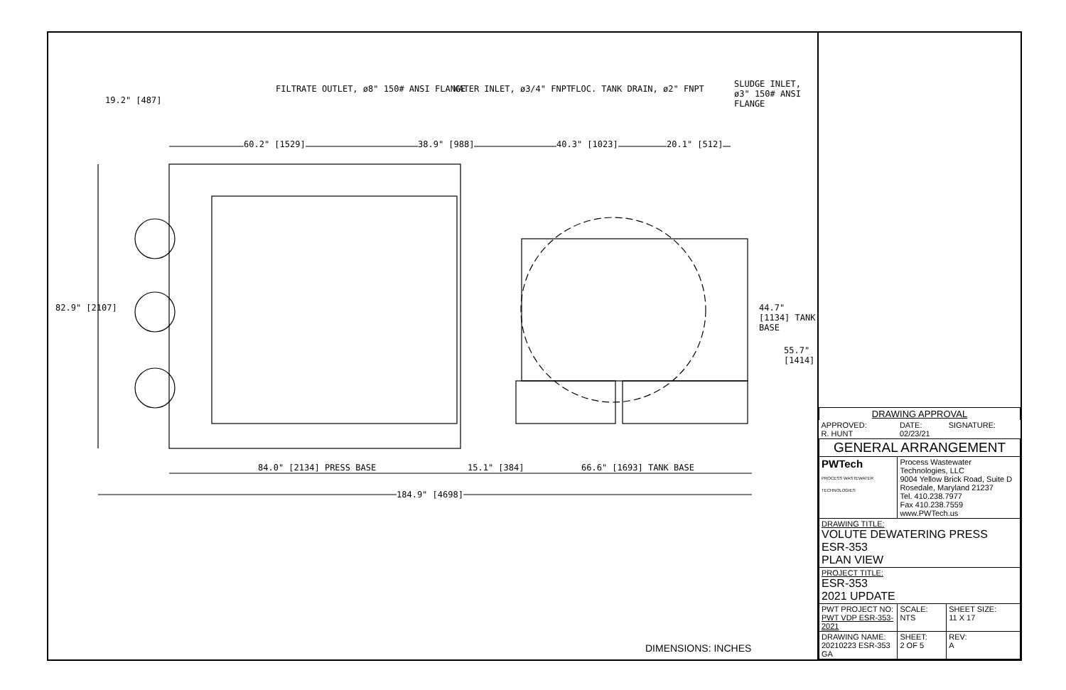FILTRATE OUTLET, ø8" 150# ANSI FLANGE
WATER INLET, ø3/4" FNPT FLOC. TANK DRAIN, ø2" FNPT
SLUDGE INLET, ø3" 150# ANSI FLANGE
19.2" [487]
60.2" [1529] 38.9" [988] 40.3" [1023] 20.1" [512]
82.9" [2107] 44.7" [1134] TANK BASE
55.7" [1414]
84.0" [2134] PRESS BASE 15.1" [384] 66.6" [1693] TANK BASE
184.9" [4698]
DIMENSIONS: INCHES
| DRAWING APPROVAL | | |
| APPROVED: R. HUNT | DATE: 02/23/21 | SIGNATURE: |
| GENERAL ARRANGEMENT | | |
| PWTech PROCESS WASTEWATER TECHNOLOGIES | Process Wastewater Technologies, LLC 9004 Yellow Brick Road, Suite D Rosedale, Maryland 21237 Tel. 410.238.7977 Fax 410.238.7559 www.PWTech.us | |
| DRAWING TITLE: VOLUTE DEWATERING PRESS ESR-353 PLAN VIEW | | |
| PROJECT TITLE: ESR-353 2021 UPDATE | | |
| PWT PROJECT NO: PWT VDP ESR-353-2021 | SCALE: NTS | SHEET SIZE: 11 X 17 |
| DRAWING NAME: 20210223 ESR-353 GA | SHEET: 2 OF 5 | REV: A |